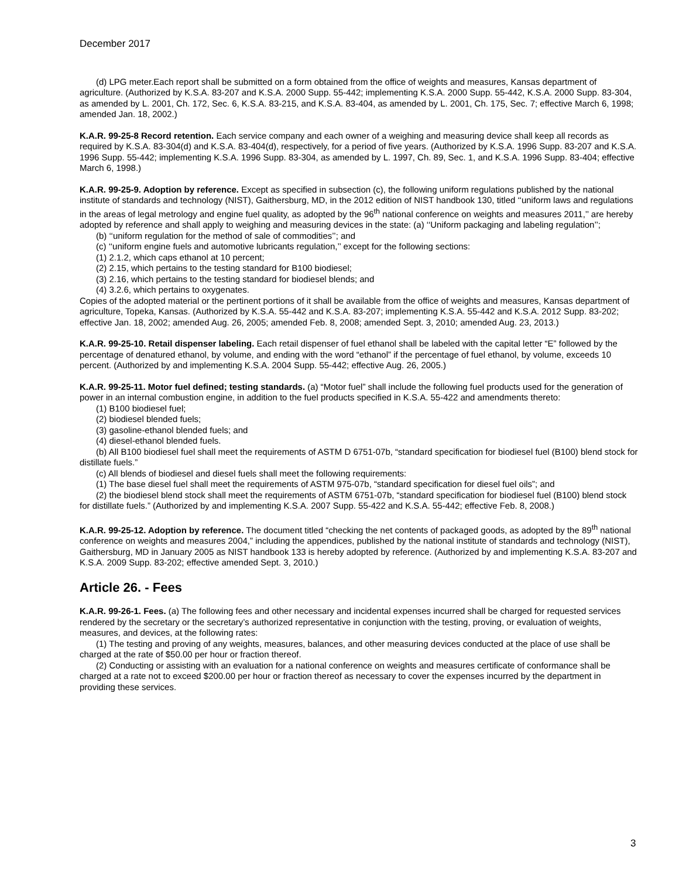December 2017
(d) LPG meter.Each report shall be submitted on a form obtained from the office of weights and measures, Kansas department of agriculture. (Authorized by K.S.A. 83-207 and K.S.A. 2000 Supp. 55-442; implementing K.S.A. 2000 Supp. 55-442, K.S.A. 2000 Supp. 83-304, as amended by L. 2001, Ch. 172, Sec. 6, K.S.A. 83-215, and K.S.A. 83-404, as amended by L. 2001, Ch. 175, Sec. 7; effective March 6, 1998; amended Jan. 18, 2002.)
K.A.R. 99-25-8 Record retention. Each service company and each owner of a weighing and measuring device shall keep all records as required by K.S.A. 83-304(d) and K.S.A. 83-404(d), respectively, for a period of five years. (Authorized by K.S.A. 1996 Supp. 83-207 and K.S.A. 1996 Supp. 55-442; implementing K.S.A. 1996 Supp. 83-304, as amended by L. 1997, Ch. 89, Sec. 1, and K.S.A. 1996 Supp. 83-404; effective March 6, 1998.)
K.A.R. 99-25-9. Adoption by reference. Except as specified in subsection (c), the following uniform regulations published by the national institute of standards and technology (NIST), Gaithersburg, MD, in the 2012 edition of NIST handbook 130, titled ‘‘uniform laws and regulations in the areas of legal metrology and engine fuel quality, as adopted by the 96<sup>th</sup> national conference on weights and measures 2011,’’ are hereby adopted by reference and shall apply to weighing and measuring devices in the state: (a) ‘‘Uniform packaging and labeling regulation’’;
(b) ‘‘uniform regulation for the method of sale of commodities’’; and
(c) ‘‘uniform engine fuels and automotive lubricants regulation,’’ except for the following sections:
(1) 2.1.2, which caps ethanol at 10 percent;
(2) 2.15, which pertains to the testing standard for B100 biodiesel;
(3) 2.16, which pertains to the testing standard for biodiesel blends; and
(4) 3.2.6, which pertains to oxygenates.
Copies of the adopted material or the pertinent portions of it shall be available from the office of weights and measures, Kansas department of agriculture, Topeka, Kansas. (Authorized by K.S.A. 55-442 and K.S.A. 83-207; implementing K.S.A. 55-442 and K.S.A. 2012 Supp. 83-202; effective Jan. 18, 2002; amended Aug. 26, 2005; amended Feb. 8, 2008; amended Sept. 3, 2010; amended Aug. 23, 2013.)
K.A.R. 99-25-10. Retail dispenser labeling. Each retail dispenser of fuel ethanol shall be labeled with the capital letter “E” followed by the percentage of denatured ethanol, by volume, and ending with the word “ethanol” if the percentage of fuel ethanol, by volume, exceeds 10 percent. (Authorized by and implementing K.S.A. 2004 Supp. 55-442; effective Aug. 26, 2005.)
K.A.R. 99-25-11. Motor fuel defined; testing standards. (a) “Motor fuel” shall include the following fuel products used for the generation of power in an internal combustion engine, in addition to the fuel products specified in K.S.A. 55-422 and amendments thereto:
(1) B100 biodiesel fuel;
(2) biodiesel blended fuels;
(3) gasoline-ethanol blended fuels; and
(4) diesel-ethanol blended fuels.
(b) All B100 biodiesel fuel shall meet the requirements of ASTM D 6751-07b, “standard specification for biodiesel fuel (B100) blend stock for distillate fuels.”
(c) All blends of biodiesel and diesel fuels shall meet the following requirements:
(1) The base diesel fuel shall meet the requirements of ASTM 975-07b, “standard specification for diesel fuel oils”; and
(2) the biodiesel blend stock shall meet the requirements of ASTM 6751-07b, “standard specification for biodiesel fuel (B100) blend stock for distillate fuels.” (Authorized by and implementing K.S.A. 2007 Supp. 55-422 and K.S.A. 55-442; effective Feb. 8, 2008.)
K.A.R. 99-25-12. Adoption by reference. The document titled “checking the net contents of packaged goods, as adopted by the 89<sup>th</sup> national conference on weights and measures 2004,” including the appendices, published by the national institute of standards and technology (NIST), Gaithersburg, MD in January 2005 as NIST handbook 133 is hereby adopted by reference. (Authorized by and implementing K.S.A. 83-207 and K.S.A. 2009 Supp. 83-202; effective amended Sept. 3, 2010.)
Article 26. - Fees
K.A.R. 99-26-1. Fees. (a) The following fees and other necessary and incidental expenses incurred shall be charged for requested services rendered by the secretary or the secretary’s authorized representative in conjunction with the testing, proving, or evaluation of weights, measures, and devices, at the following rates:
(1) The testing and proving of any weights, measures, balances, and other measuring devices conducted at the place of use shall be charged at the rate of $50.00 per hour or fraction thereof.
(2) Conducting or assisting with an evaluation for a national conference on weights and measures certificate of conformance shall be charged at a rate not to exceed $200.00 per hour or fraction thereof as necessary to cover the expenses incurred by the department in providing these services.
3